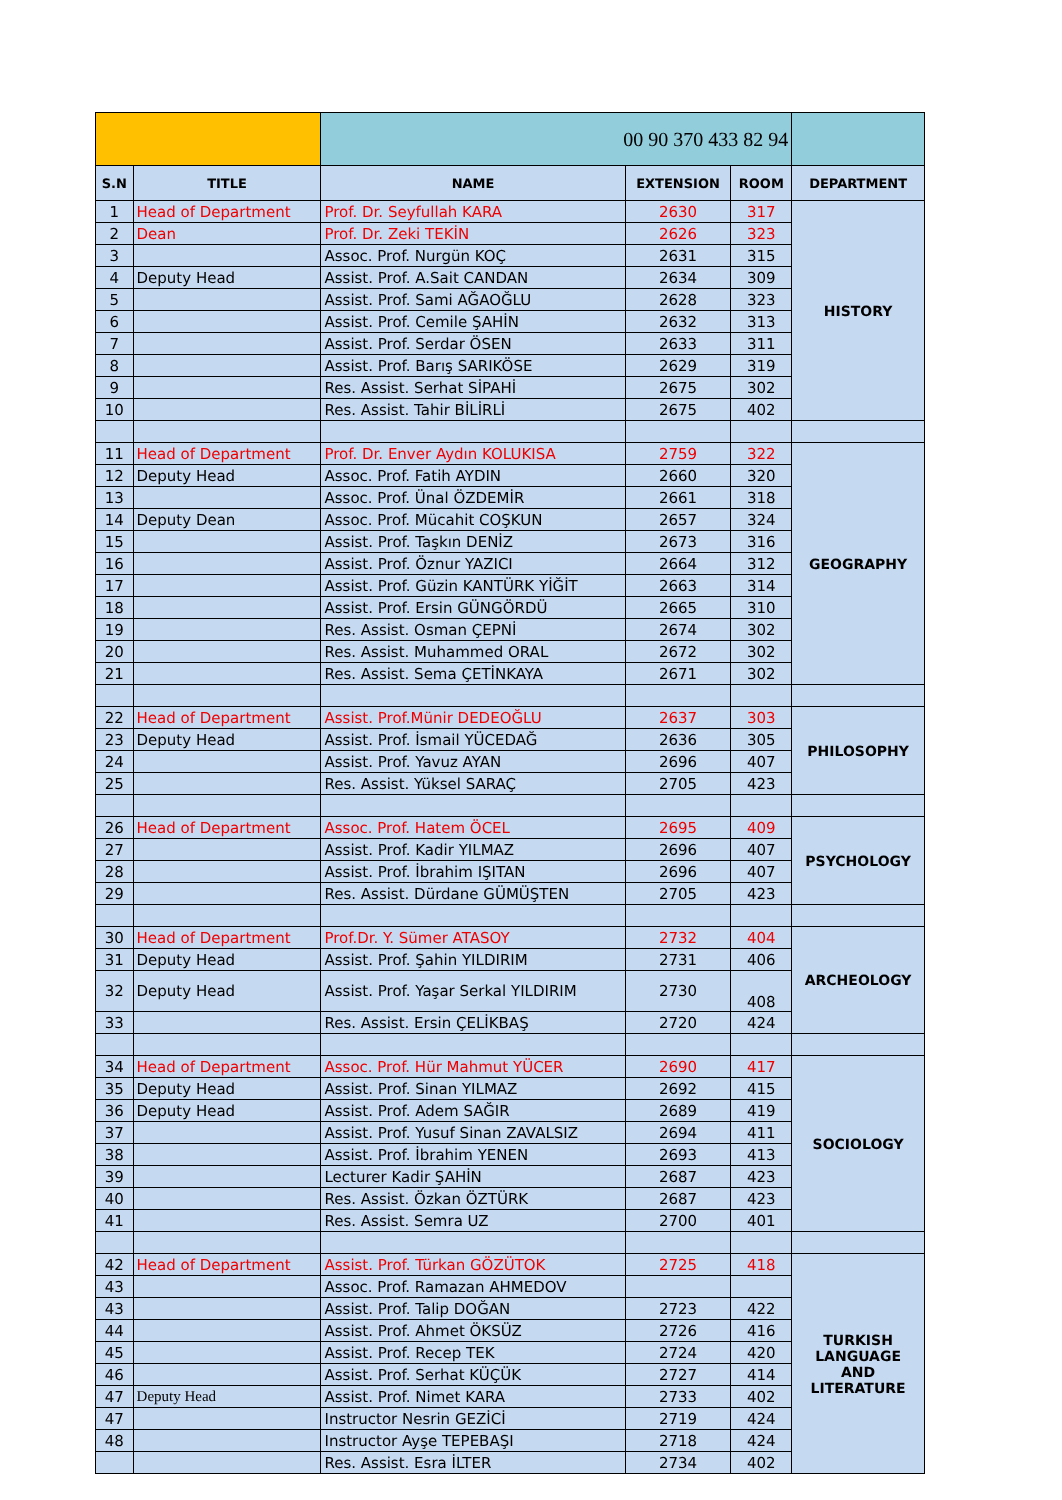| | | 00 90 370 433 82 94 | | | |
| S.N | TITLE | NAME | EXTENSION | ROOM | DEPARTMENT |
| 1 | Head of Department | Prof. Dr. Seyfullah KARA | 2630 | 317 | HISTORY |
| 2 | Dean | Prof. Dr. Zeki TEKİN | 2626 | 323 | |
| 3 | | Assoc. Prof. Nurgün KOÇ | 2631 | 315 | |
| 4 | Deputy Head | Assist. Prof. A.Sait CANDAN | 2634 | 309 | |
| 5 | | Assist. Prof. Sami AĞAOĞLU | 2628 | 323 | |
| 6 | | Assist. Prof. Cemile ŞAHİN | 2632 | 313 | |
| 7 | | Assist. Prof. Serdar ÖSEN | 2633 | 311 | |
| 8 | | Assist. Prof. Barış SARIKÖSE | 2629 | 319 | |
| 9 | | Res. Assist. Serhat SİPAHİ | 2675 | 302 | |
| 10 | | Res. Assist. Tahir BİLİRLİ | 2675 | 402 | |
| 11 | Head of Department | Prof. Dr. Enver Aydın KOLUKISA | 2759 | 322 | GEOGRAPHY |
| 12 | Deputy Head | Assoc. Prof. Fatih AYDIN | 2660 | 320 | |
| 13 | | Assoc. Prof. Ünal ÖZDEMİR | 2661 | 318 | |
| 14 | Deputy Dean | Assoc. Prof. Mücahit COŞKUN | 2657 | 324 | |
| 15 | | Assist. Prof. Taşkın DENİZ | 2673 | 316 | |
| 16 | | Assist. Prof. Öznur YAZICI | 2664 | 312 | |
| 17 | | Assist. Prof. Güzin KANTÜRK YİĞİT | 2663 | 314 | |
| 18 | | Assist. Prof. Ersin GÜNGÖRDÜ | 2665 | 310 | |
| 19 | | Res. Assist. Osman ÇEPNİ | 2674 | 302 | |
| 20 | | Res. Assist. Muhammed ORAL | 2672 | 302 | |
| 21 | | Res. Assist. Sema ÇETİNKAYA | 2671 | 302 | |
| 22 | Head of Department | Assist. Prof.Münir DEDEOĞLU | 2637 | 303 | PHILOSOPHY |
| 23 | Deputy Head | Assist. Prof. İsmail YÜCEDAĞ | 2636 | 305 | |
| 24 | | Assist. Prof. Yavuz AYAN | 2696 | 407 | |
| 25 | | Res. Assist. Yüksel SARAÇ | 2705 | 423 | |
| 26 | Head of Department | Assoc. Prof. Hatem ÖCEL | 2695 | 409 | PSYCHOLOGY |
| 27 | | Assist. Prof. Kadir YILMAZ | 2696 | 407 | |
| 28 | | Assist. Prof. İbrahim IŞITAN | 2696 | 407 | |
| 29 | | Res. Assist. Dürdane GÜMÜŞTEN | 2705 | 423 | |
| 30 | Head of Department | Prof.Dr. Y. Sümer ATASOY | 2732 | 404 | ARCHEOLOGY |
| 31 | Deputy Head | Assist. Prof. Şahin YILDIRIM | 2731 | 406 | |
| 32 | Deputy Head | Assist. Prof. Yaşar Serkal YILDIRIM | 2730 | 408 | |
| 33 | | Res. Assist. Ersin ÇELİKBAŞ | 2720 | 424 | |
| 34 | Head of Department | Assoc. Prof. Hür Mahmut YÜCER | 2690 | 417 | SOCIOLOGY |
| 35 | Deputy Head | Assist. Prof. Sinan YILMAZ | 2692 | 415 | |
| 36 | Deputy Head | Assist. Prof. Adem SAĞIR | 2689 | 419 | |
| 37 | | Assist. Prof. Yusuf Sinan ZAVALSIZ | 2694 | 411 | |
| 38 | | Assist. Prof. İbrahim YENEN | 2693 | 413 | |
| 39 | | Lecturer Kadir ŞAHİN | 2687 | 423 | |
| 40 | | Res. Assist. Özkan ÖZTÜRK | 2687 | 423 | |
| 41 | | Res. Assist. Semra UZ | 2700 | 401 | |
| 42 | Head of Department | Assist. Prof. Türkan GÖZÜTOK | 2725 | 418 | TURKISH LANGUAGE AND LITERATURE |
| 43 | | Assoc. Prof. Ramazan AHMEDOV | | | |
| 43 | | Assist. Prof. Talip DOĞAN | 2723 | 422 | |
| 44 | | Assist. Prof. Ahmet ÖKSÜZ | 2726 | 416 | |
| 45 | | Assist. Prof. Recep TEK | 2724 | 420 | |
| 46 | | Assist. Prof. Serhat KÜÇÜK | 2727 | 414 | |
| 47 | Deputy Head | Assist. Prof. Nimet KARA | 2733 | 402 | |
| 47 | | Instructor Nesrin GEZİCİ | 2719 | 424 | |
| 48 | | Instructor Ayşe TEPEBAŞI | 2718 | 424 | |
| | | Res. Assist. Esra İLTER | 2734 | 402 | |